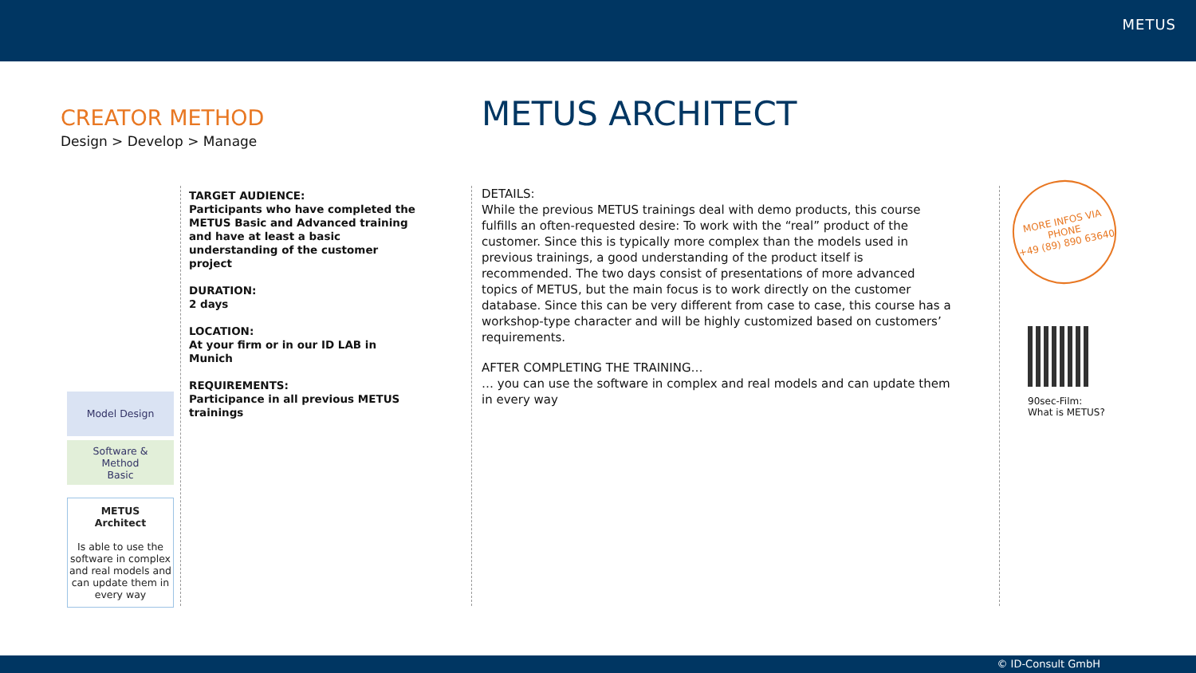METUS
CREATOR METHOD
Design > Develop > Manage
METUS ARCHITECT
TARGET AUDIENCE:
Participants who have completed the METUS Basic and Advanced training and have at least a basic understanding of the customer project
DURATION:
2 days
LOCATION:
At your firm or in our ID LAB in Munich
REQUIREMENTS:
Participance in all previous METUS trainings
DETAILS:
While the previous METUS trainings deal with demo products, this course fulfills an often-requested desire: To work with the “real” product of the customer. Since this is typically more complex than the models used in previous trainings, a good understanding of the product itself is recommended. The two days consist of presentations of more advanced topics of METUS, but the main focus is to work directly on the customer database. Since this can be very different from case to case, this course has a workshop-type character and will be highly customized based on customers’ requirements.
AFTER COMPLETING THE TRAINING…
… you can use the software in complex and real models and can update them in every way
Model Design
Software &
Method
Basic
METUS
Architect
Is able to use the software in complex and real models and can update them in every way
MORE INFOS VIA
PHONE
+49 (89) 890 63640
90sec-Film:
What is METUS?
© ID-Consult GmbH